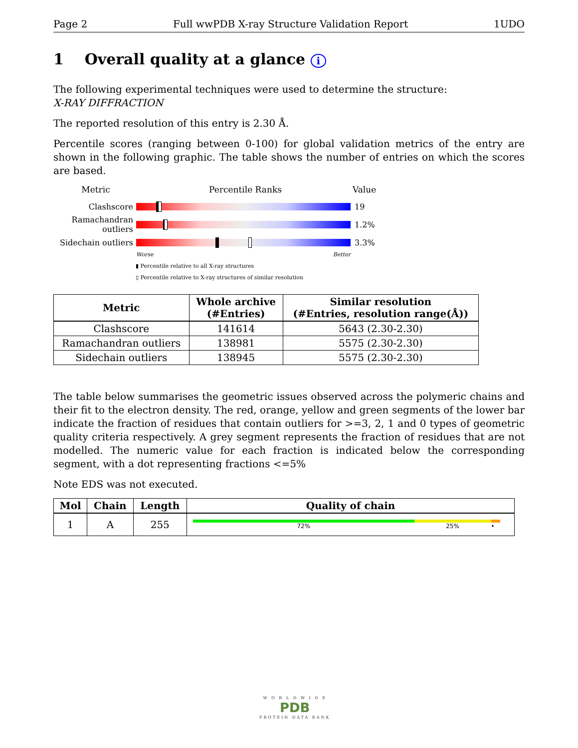Page 2 Full wwPDB X-ray Structure Validation Report 1UDO
1 Overall quality at a glance i
The following experimental techniques were used to determine the structure:
X-RAY DIFFRACTION
The reported resolution of this entry is 2.30 Å.
Percentile scores (ranging between 0-100) for global validation metrics of the entry are shown in the following graphic. The table shows the number of entries on which the scores are based.
Metric Percentile Ranks Value
Clashscore 19
Ramachandran outliers
1.2%
Sidechain outliers
3.3%
Worse Better
▮ Percentile relative to all X-ray structures
▯ Percentile relative to X-ray structures of similar resolution
| Metric | Whole archive (#Entries) | Similar resolution (#Entries, resolution range(Å)) |
| --- | --- | --- |
| Clashscore | 141614 | 5643 (2.30-2.30) |
| Ramachandran outliers | 138981 | 5575 (2.30-2.30) |
| Sidechain outliers | 138945 | 5575 (2.30-2.30) |
The table below summarises the geometric issues observed across the polymeric chains and their fit to the electron density. The red, orange, yellow and green segments of the lower bar indicate the fraction of residues that contain outliers for >=3, 2, 1 and 0 types of geometric quality criteria respectively. A grey segment represents the fraction of residues that are not modelled. The numeric value for each fraction is indicated below the corresponding segment, with a dot representing fractions <=5%
Note EDS was not executed.
| Mol | Chain | Length | Quality of chain |
| --- | --- | --- | --- |
| 1 | A | 255 | 72% 25% • |
W O R L D W I D E
PDB
PROTEIN DATA BANK